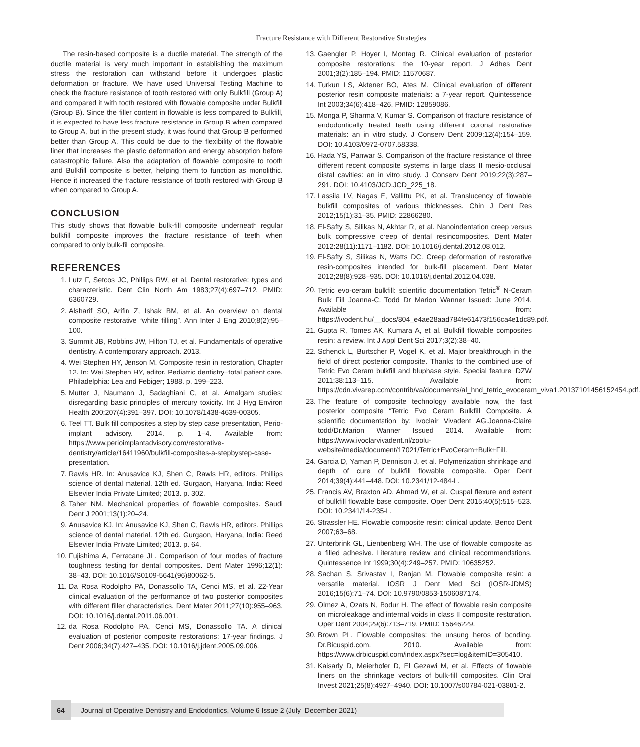Fracture Resistance with Different Restorative Strategies
The resin-based composite is a ductile material. The strength of the ductile material is very much important in establishing the maximum stress the restoration can withstand before it undergoes plastic deformation or fracture. We have used Universal Testing Machine to check the fracture resistance of tooth restored with only Bulkfill (Group A) and compared it with tooth restored with flowable composite under Bulkfill (Group B). Since the filler content in flowable is less compared to Bulkfill, it is expected to have less fracture resistance in Group B when compared to Group A, but in the present study, it was found that Group B performed better than Group A. This could be due to the flexibility of the flowable liner that increases the plastic deformation and energy absorption before catastrophic failure. Also the adaptation of flowable composite to tooth and Bulkfill composite is better, helping them to function as monolithic. Hence it increased the fracture resistance of tooth restored with Group B when compared to Group A.
CONCLUSION
This study shows that flowable bulk-fill composite underneath regular bulkfill composite improves the fracture resistance of teeth when compared to only bulk-fill composite.
REFERENCES
1. Lutz F, Setcos JC, Phillips RW, et al. Dental restorative: types and characteristic. Dent Clin North Am 1983;27(4):697–712. PMID: 6360729.
2. Alsharif SO, Arifin Z, Ishak BM, et al. An overview on dental composite restorative “white filling”. Ann Inter J Eng 2010;8(2):95–100.
3. Summit JB, Robbins JW, Hilton TJ, et al. Fundamentals of operative dentistry. A contemporary approach. 2013.
4. Wei Stephen HY, Jenson M. Composite resin in restoration, Chapter 12. In: Wei Stephen HY, editor. Pediatric dentistry–total patient care. Philadelphia: Lea and Febiger; 1988. p. 199–223.
5. Mutter J, Naumann J, Sadaghiani C, et al. Amalgam studies: disregarding basic principles of mercury toxicity. Int J Hyg Environ Health 200;207(4):391–397. DOI: 10.1078/1438-4639-00305.
6. Teel TT. Bulk fill composites a step by step case presentation, Perio-implant advisory. 2014. p. 1–4. Available from: https://www.perioimplantadvisory.com/restorative-dentistry/article/16411960/bulkfill-composites-a-stepbystep-case-presentation.
7. Rawls HR. In: Anusavice KJ, Shen C, Rawls HR, editors. Phillips science of dental material. 12th ed. Gurgaon, Haryana, India: Reed Elsevier India Private Limited; 2013. p. 302.
8. Taher NM. Mechanical properties of flowable composites. Saudi Dent J 2001;13(1):20–24.
9. Anusavice KJ. In: Anusavice KJ, Shen C, Rawls HR, editors. Phillips science of dental material. 12th ed. Gurgaon, Haryana, India: Reed Elsevier India Private Limited; 2013. p. 64.
10. Fujishima A, Ferracane JL. Comparison of four modes of fracture toughness testing for dental composites. Dent Mater 1996;12(1): 38–43. DOI: 10.1016/S0109-5641(96)80062-5.
11. Da Rosa Rodolpho PA, Donassollo TA, Cenci MS, et al. 22-Year clinical evaluation of the performance of two posterior composites with different filler characteristics. Dent Mater 2011;27(10):955–963. DOI: 10.1016/j.dental.2011.06.001.
12. da Rosa Rodolpho PA, Cenci MS, Donassollo TA. A clinical evaluation of posterior composite restorations: 17-year findings. J Dent 2006;34(7):427–435. DOI: 10.1016/j.jdent.2005.09.006.
13. Gaengler P, Hoyer I, Montag R. Clinical evaluation of posterior composite restorations: the 10-year report. J Adhes Dent 2001;3(2):185–194. PMID: 11570687.
14. Turkun LS, Aktener BO, Ates M. Clinical evaluation of different posterior resin composite materials: a 7-year report. Quintessence Int 2003;34(6):418–426. PMID: 12859086.
15. Monga P, Sharma V, Kumar S. Comparison of fracture resistance of endodontically treated teeth using different coronal restorative materials: an in vitro study. J Conserv Dent 2009;12(4):154–159. DOI: 10.4103/0972-0707.58338.
16. Hada YS, Panwar S. Comparison of the fracture resistance of three different recent composite systems in large class II mesio-occlusal distal cavities: an in vitro study. J Conserv Dent 2019;22(3):287–291. DOI: 10.4103/JCD.JCD_225_18.
17. Lassila LV, Nagas E, Vallittu PK, et al. Translucency of flowable bulkfill composites of various thicknesses. Chin J Dent Res 2012;15(1):31–35. PMID: 22866280.
18. El-Safty S, Silikas N, Akhtar R, et al. Nanoindentation creep versus bulk compressive creep of dental resincomposites. Dent Mater 2012;28(11):1171–1182. DOI: 10.1016/j.dental.2012.08.012.
19. El-Safty S, Silikas N, Watts DC. Creep deformation of restorative resin-composites intended for bulk-fill placement. Dent Mater 2012;28(8):928–935. DOI: 10.1016/j.dental.2012.04.038.
20. Tetric evo-ceram bulkfill: scientific documentation Tetric<sup>®</sup> N-Ceram Bulk Fill Joanna-C. Todd Dr Marion Wanner Issued: June 2014. Available from: https://ivodent.hu/__docs/804_e4ae28aad784fe61473f156ca4e1dc89.pdf.
21. Gupta R, Tomes AK, Kumara A, et al. Bulkfill flowable composites resin: a review. Int J Appl Dent Sci 2017;3(2):38–40.
22. Schenck L, Burtscher P, Vogel K, et al. Major breakthrough in the field of direct posterior composite. Thanks to the combined use of Tetric Evo Ceram bulkfill and bluphase style. Special feature. DZW 2011;38:113–115. Available from: https://cdn.vivarep.com/contrib/va/documents/al_hnd_tetric_evoceram_viva1.20137101456152454.pdf.
23. The feature of composite technology available now, the fast posterior composite “Tetric Evo Ceram Bulkfill Composite. A scientific documentation by: Ivoclair Vivadent AG.Joanna-Claire todd/Dr.Marion Wanner Issued 2014. Available from: https://www.ivoclarvivadent.nl/zoolu-website/media/document/17021/Tetric+EvoCeram+Bulk+Fill.
24. Garcia D, Yaman P, Dennison J, et al. Polymerization shrinkage and depth of cure of bulkfill flowable composite. Oper Dent 2014;39(4):441–448. DOI: 10.2341/12-484-L.
25. Francis AV, Braxton AD, Ahmad W, et al. Cuspal flexure and extent of bulkfill flowable base composite. Oper Dent 2015;40(5):515–523. DOI: 10.2341/14-235-L.
26. Strassler HE. Flowable composite resin: clinical update. Benco Dent 2007;63–68.
27. Unterbrink GL, Lienbenberg WH. The use of flowable composite as a filled adhesive. Literature review and clinical recommendations. Quintessence Int 1999;30(4):249–257. PMID: 10635252.
28. Sachan S, Srivastav I, Ranjan M. Flowable composite resin: a versatile material. IOSR J Dent Med Sci (IOSR-JDMS) 2016;15(6):71–74. DOI: 10.9790/0853-1506087174.
29. Olmez A, Ozats N, Bodur H. The effect of flowable resin composite on microleakage and internal voids in class II composite restoration. Oper Dent 2004;29(6):713–719. PMID: 15646229.
30. Brown PL. Flowable composites: the unsung heros of bonding. Dr.Bicuspid.com. 2010. Available from: https://www.drbicuspid.com/index.aspx?sec=log&itemID=305410.
31. Kaisarly D, Meierhofer D, El Gezawi M, et al. Effects of flowable liners on the shrinkage vectors of bulk-fill composites. Clin Oral Invest 2021;25(8):4927–4940. DOI: 10.1007/s00784-021-03801-2.
64
Journal of Operative Dentistry and Endodontics, Volume 6 Issue 2 (July–December 2021)